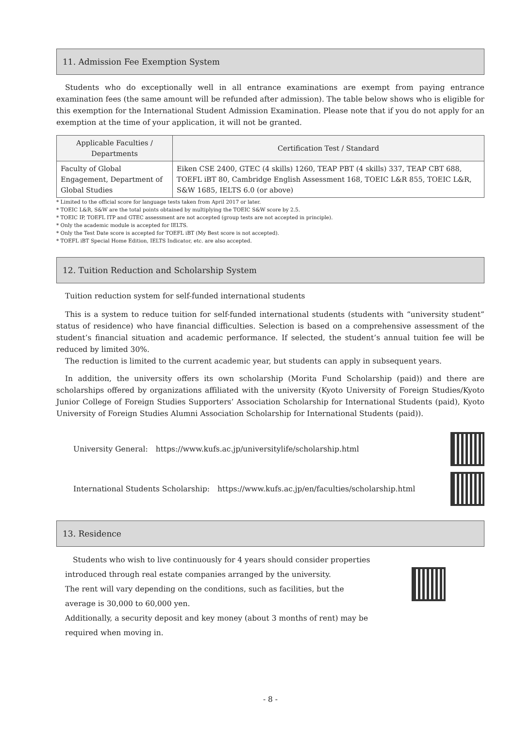11. Admission Fee Exemption System
Students who do exceptionally well in all entrance examinations are exempt from paying entrance examination fees (the same amount will be refunded after admission). The table below shows who is eligible for this exemption for the International Student Admission Examination. Please note that if you do not apply for an exemption at the time of your application, it will not be granted.
| Applicable Faculties / Departments | Certification Test / Standard |
| --- | --- |
| Faculty of Global Engagement, Department of Global Studies | Eiken CSE 2400, GTEC (4 skills) 1260, TEAP PBT (4 skills) 337, TEAP CBT 688, TOEFL iBT 80, Cambridge English Assessment 168, TOEIC L&R 855, TOEIC L&R, S&W 1685, IELTS 6.0 (or above) |
* Limited to the official score for language tests taken from April 2017 or later.
* TOEIC L&R, S&W are the total points obtained by multiplying the TOEIC S&W score by 2.5.
* TOEIC IP, TOEFL ITP and GTEC assessment are not accepted (group tests are not accepted in principle).
* Only the academic module is accepted for IELTS.
* Only the Test Date score is accepted for TOEFL iBT (My Best score is not accepted).
* TOEFL iBT Special Home Edition, IELTS Indicator, etc. are also accepted.
12. Tuition Reduction and Scholarship System
Tuition reduction system for self-funded international students
This is a system to reduce tuition for self-funded international students (students with “university student” status of residence) who have financial difficulties. Selection is based on a comprehensive assessment of the student’s financial situation and academic performance. If selected, the student’s annual tuition fee will be reduced by limited 30%.
The reduction is limited to the current academic year, but students can apply in subsequent years.
In addition, the university offers its own scholarship (Morita Fund Scholarship (paid)) and there are scholarships offered by organizations affiliated with the university (Kyoto University of Foreign Studies/Kyoto Junior College of Foreign Studies Supporters’ Association Scholarship for International Students (paid), Kyoto University of Foreign Studies Alumni Association Scholarship for International Students (paid)).
University General:　https://www.kufs.ac.jp/universitylife/scholarship.html
International Students Scholarship:　https://www.kufs.ac.jp/en/faculties/scholarship.html
13. Residence
　Students who wish to live continuously for 4 years should consider properties introduced through real estate companies arranged by the university.
The rent will vary depending on the conditions, such as facilities, but the average is 30,000 to 60,000 yen.
Additionally, a security deposit and key money (about 3 months of rent) may be required when moving in.
- 8 -